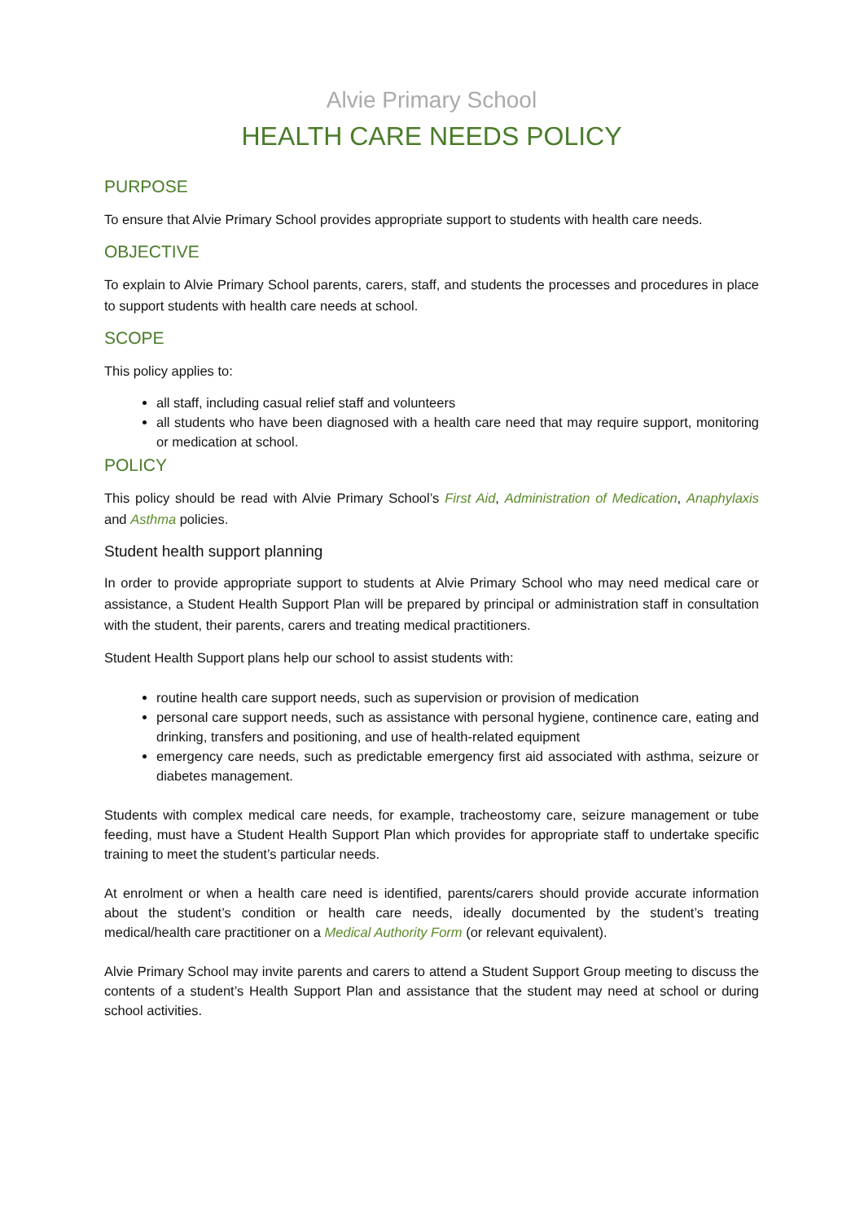Alvie Primary School
HEALTH CARE NEEDS POLICY
PURPOSE
To ensure that Alvie Primary School provides appropriate support to students with health care needs.
OBJECTIVE
To explain to Alvie Primary School parents, carers, staff, and students the processes and procedures in place to support students with health care needs at school.
SCOPE
This policy applies to:
all staff, including casual relief staff and volunteers
all students who have been diagnosed with a health care need that may require support, monitoring or medication at school.
POLICY
This policy should be read with Alvie Primary School’s First Aid, Administration of Medication, Anaphylaxis and Asthma policies.
Student health support planning
In order to provide appropriate support to students at Alvie Primary School who may need medical care or assistance, a Student Health Support Plan will be prepared by principal or administration staff in consultation with the student, their parents, carers and treating medical practitioners.
Student Health Support plans help our school to assist students with:
routine health care support needs, such as supervision or provision of medication
personal care support needs, such as assistance with personal hygiene, continence care, eating and drinking, transfers and positioning, and use of health-related equipment
emergency care needs, such as predictable emergency first aid associated with asthma, seizure or diabetes management.
Students with complex medical care needs, for example, tracheostomy care, seizure management or tube feeding, must have a Student Health Support Plan which provides for appropriate staff to undertake specific training to meet the student’s particular needs.
At enrolment or when a health care need is identified, parents/carers should provide accurate information about the student’s condition or health care needs, ideally documented by the student’s treating medical/health care practitioner on a Medical Authority Form (or relevant equivalent).
Alvie Primary School may invite parents and carers to attend a Student Support Group meeting to discuss the contents of a student’s Health Support Plan and assistance that the student may need at school or during school activities.